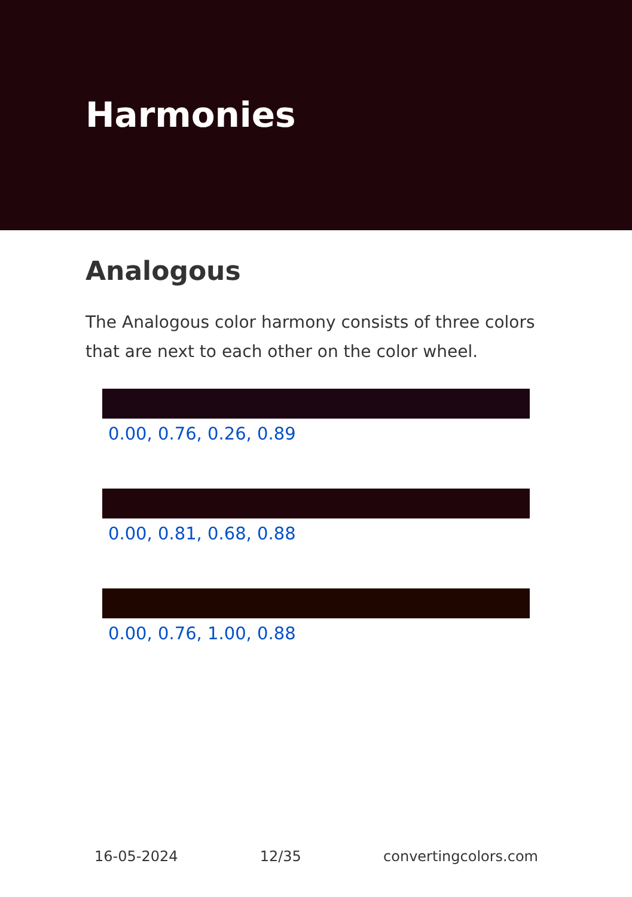Harmonies
Analogous
The Analogous color harmony consists of three colors that are next to each other on the color wheel.
0.00, 0.76, 0.26, 0.89
0.00, 0.81, 0.68, 0.88
0.00, 0.76, 1.00, 0.88
16-05-2024 12/35 convertingcolors.com